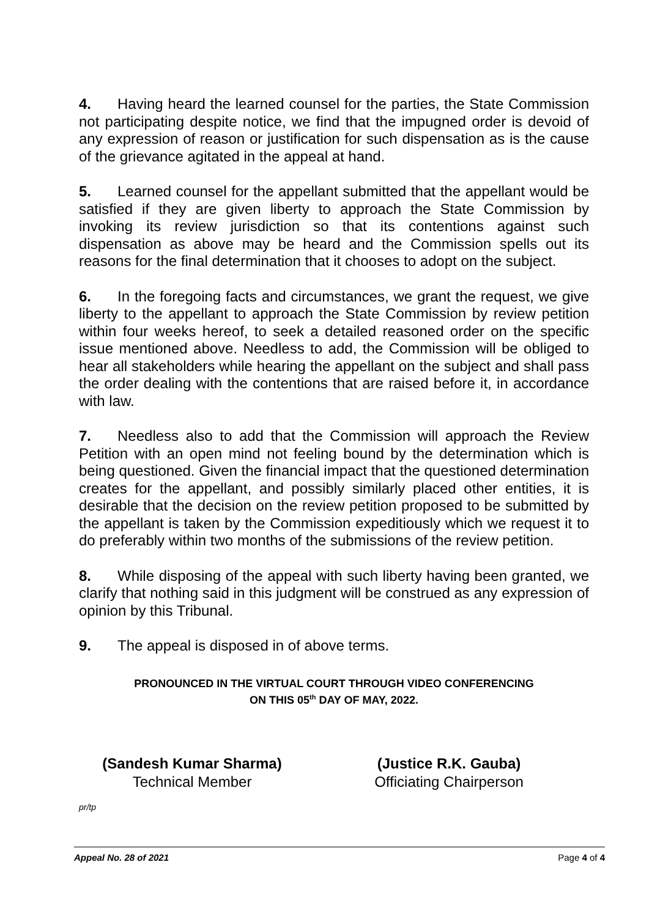4. Having heard the learned counsel for the parties, the State Commission not participating despite notice, we find that the impugned order is devoid of any expression of reason or justification for such dispensation as is the cause of the grievance agitated in the appeal at hand.
5. Learned counsel for the appellant submitted that the appellant would be satisfied if they are given liberty to approach the State Commission by invoking its review jurisdiction so that its contentions against such dispensation as above may be heard and the Commission spells out its reasons for the final determination that it chooses to adopt on the subject.
6. In the foregoing facts and circumstances, we grant the request, we give liberty to the appellant to approach the State Commission by review petition within four weeks hereof, to seek a detailed reasoned order on the specific issue mentioned above. Needless to add, the Commission will be obliged to hear all stakeholders while hearing the appellant on the subject and shall pass the order dealing with the contentions that are raised before it, in accordance with law.
7. Needless also to add that the Commission will approach the Review Petition with an open mind not feeling bound by the determination which is being questioned. Given the financial impact that the questioned determination creates for the appellant, and possibly similarly placed other entities, it is desirable that the decision on the review petition proposed to be submitted by the appellant is taken by the Commission expeditiously which we request it to do preferably within two months of the submissions of the review petition.
8. While disposing of the appeal with such liberty having been granted, we clarify that nothing said in this judgment will be construed as any expression of opinion by this Tribunal.
9. The appeal is disposed in of above terms.
PRONOUNCED IN THE VIRTUAL COURT THROUGH VIDEO CONFERENCING
ON THIS 05<sup>th</sup> DAY OF MAY, 2022.
(Sandesh Kumar Sharma)
Technical Member
(Justice R.K. Gauba)
Officiating Chairperson
pr/tp
Appeal No. 28 of 2021 Page 4 of 4